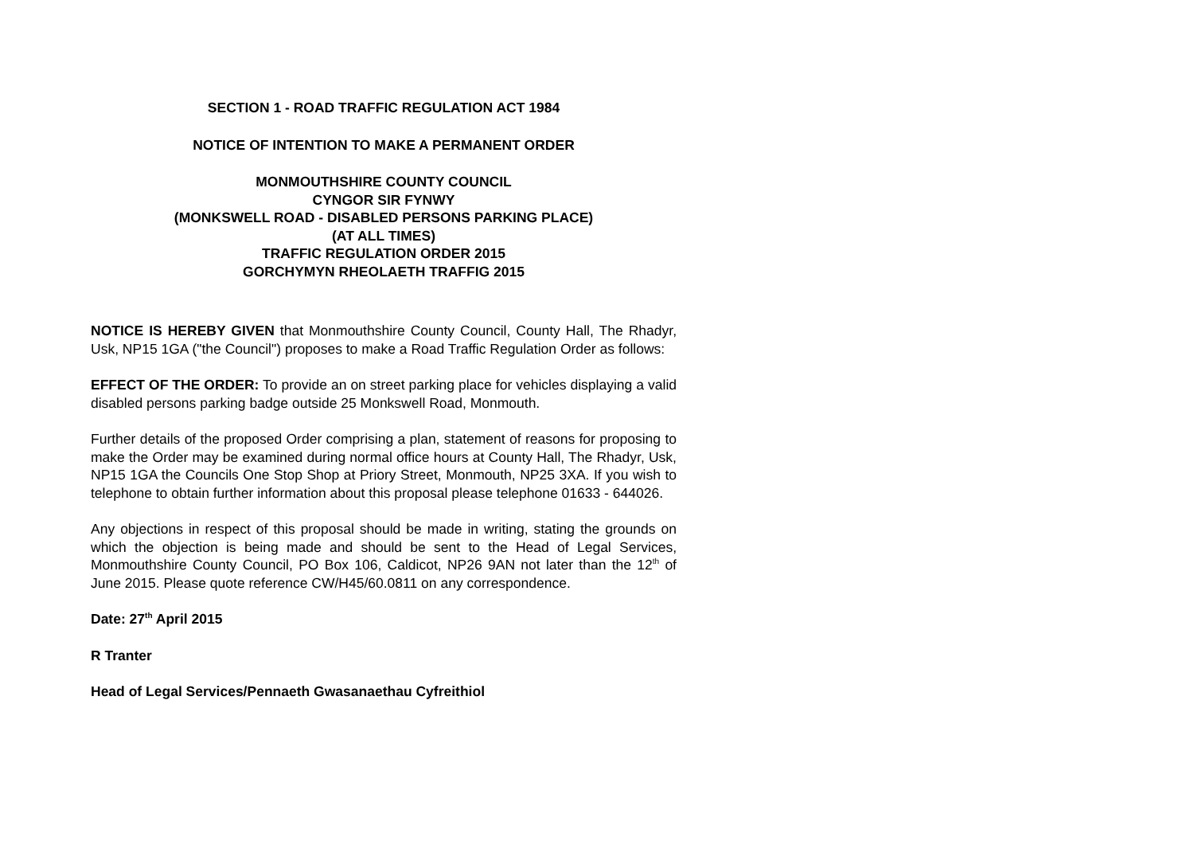SECTION 1 - ROAD TRAFFIC REGULATION ACT 1984
NOTICE OF INTENTION TO MAKE A PERMANENT ORDER
MONMOUTHSHIRE COUNTY COUNCIL
CYNGOR SIR FYNWY
(MONKSWELL ROAD - DISABLED PERSONS PARKING PLACE)
(AT ALL TIMES)
TRAFFIC REGULATION ORDER 2015
GORCHYMYN RHEOLAETH TRAFFIG 2015
NOTICE IS HEREBY GIVEN that Monmouthshire County Council, County Hall, The Rhadyr, Usk, NP15 1GA ("the Council") proposes to make a Road Traffic Regulation Order as follows:
EFFECT OF THE ORDER: To provide an on street parking place for vehicles displaying a valid disabled persons parking badge outside 25 Monkswell Road, Monmouth.
Further details of the proposed Order comprising a plan, statement of reasons for proposing to make the Order may be examined during normal office hours at County Hall, The Rhadyr, Usk, NP15 1GA the Councils One Stop Shop at Priory Street, Monmouth, NP25 3XA. If you wish to telephone to obtain further information about this proposal please telephone 01633 - 644026.
Any objections in respect of this proposal should be made in writing, stating the grounds on which the objection is being made and should be sent to the Head of Legal Services, Monmouthshire County Council, PO Box 106, Caldicot, NP26 9AN not later than the 12<sup>th</sup> of June 2015. Please quote reference CW/H45/60.0811 on any correspondence.
Date: 27<sup>th</sup> April 2015
R Tranter
Head of Legal Services/Pennaeth Gwasanaethau Cyfreithiol